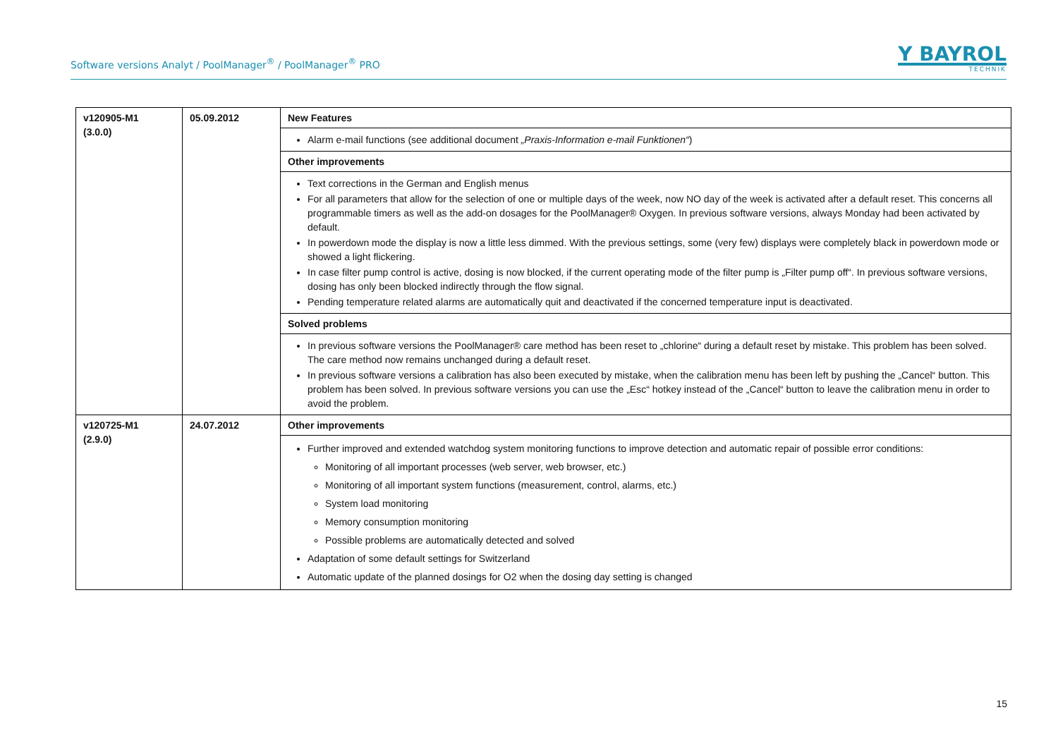Software versions Analyt / PoolManager<sup>®</sup> / PoolManager<sup>®</sup> PRO
Y BAYROL
TECHNIK
| v120905-M1 (3.0.0) | 05.09.2012 | New Features |
| | | Alarm e-mail functions (see additional document „Praxis-Information e-mail Funktionen“ ) |
| | | Other improvements |
| | | Text corrections in the German and English menus For all parameters that allow for the selection of one or multiple days of the week, now NO day of the week is activated after a default reset. This concerns all programmable timers as well as the add-on dosages for the PoolManager® Oxygen. In previous software versions, always Monday had been activated by default. In powerdown mode the display is now a little less dimmed. With the previous settings, some (very few) displays were completely black in powerdown mode or showed a light flickering. In case filter pump control is active, dosing is now blocked, if the current operating mode of the filter pump is „Filter pump off“. In previous software versions, dosing has only been blocked indirectly through the flow signal. Pending temperature related alarms are automatically quit and deactivated if the concerned temperature input is deactivated. |
| | | Solved problems |
| | | In previous software versions the PoolManager® care method has been reset to „chlorine“ during a default reset by mistake. This problem has been solved. The care method now remains unchanged during a default reset. In previous software versions a calibration has also been executed by mistake, when the calibration menu has been left by pushing the „Cancel“ button. This problem has been solved. In previous software versions you can use the „Esc“ hotkey instead of the „Cancel“ button to leave the calibration menu in order to avoid the problem. |
| v120725-M1 (2.9.0) | 24.07.2012 | Other improvements |
| | | Further improved and extended watchdog system monitoring functions to improve detection and automatic repair of possible error conditions: Monitoring of all important processes (web server, web browser, etc.) Monitoring of all important system functions (measurement, control, alarms, etc.) System load monitoring Memory consumption monitoring Possible problems are automatically detected and solved Adaptation of some default settings for Switzerland Automatic update of the planned dosings for O2 when the dosing day setting is changed |
15